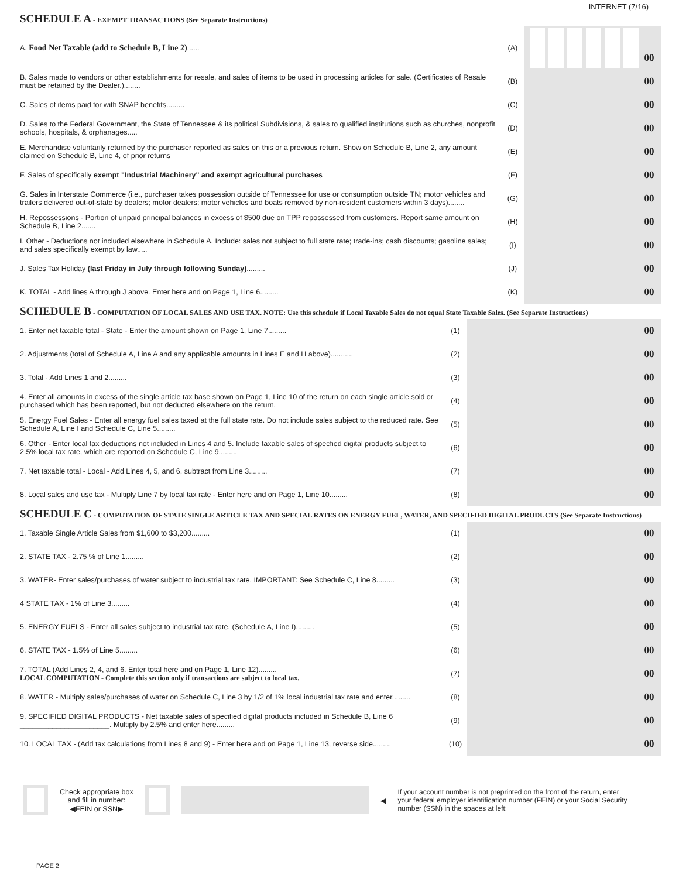INTERNET (7/16)
| SCHEDULE A - EXEMPT TRANSACTIONS (See Separate Instructions) | | |
| A. Food Net Taxable (add to Schedule B, Line 2) ...... | (A) | 00 |
| B. Sales made to vendors or other establishments for resale, and sales of items to be used in processing articles for sale. (Certificates of Resale must be retained by the Dealer.)........ | (B) | 00 |
| C. Sales of items paid for with SNAP benefits......... | (C) | 00 |
| D. Sales to the Federal Government, the State of Tennessee & its political Subdivisions, & sales to qualified institutions such as churches, nonprofit schools, hospitals, & orphanages..... | (D) | 00 |
| E. Merchandise voluntarily returned by the purchaser reported as sales on this or a previous return. Show on Schedule B, Line 2, any amount claimed on Schedule B, Line 4, of prior returns | (E) | 00 |
| F. Sales of specifically exempt "Industrial Machinery" and exempt agricultural purchases | (F) | 00 |
| G. Sales in Interstate Commerce (i.e., purchaser takes possession outside of Tennessee for use or consumption outside TN; motor vehicles and trailers delivered out-of-state by dealers; motor dealers; motor vehicles and boats removed by non-resident customers within 3 days)........ | (G) | 00 |
| H. Repossessions - Portion of unpaid principal balances in excess of $500 due on TPP repossessed from customers. Report same amount on Schedule B, Line 2....... | (H) | 00 |
| I. Other - Deductions not included elsewhere in Schedule A. Include: sales not subject to full state rate; trade-ins; cash discounts; gasoline sales; and sales specifically exempt by law..... | (I) | 00 |
| J. Sales Tax Holiday (last Friday in July through following Sunday) ......... | (J) | 00 |
| K. TOTAL - Add lines A through J above. Enter here and on Page 1, Line 6......... | (K) | 00 |
| SCHEDULE B - COMPUTATION OF LOCAL SALES AND USE TAX. NOTE: Use this schedule if Local Taxable Sales do not equal State Taxable Sales. (See Separate Instructions) | | |
| 1. Enter net taxable total - State - Enter the amount shown on Page 1, Line 7......... | (1) | 00 |
| 2. Adjustments (total of Schedule A, Line A and any applicable amounts in Lines E and H above)........... | (2) | 00 |
| 3. Total - Add Lines 1 and 2......... | (3) | 00 |
| 4. Enter all amounts in excess of the single article tax base shown on Page 1, Line 10 of the return on each single article sold or purchased which has been reported, but not deducted elsewhere on the return. | (4) | 00 |
| 5. Energy Fuel Sales - Enter all energy fuel sales taxed at the full state rate. Do not include sales subject to the reduced rate. See Schedule A, Line I and Schedule C, Line 5......... | (5) | 00 |
| 6. Other - Enter local tax deductions not included in Lines 4 and 5. Include taxable sales of specfied digital products subject to 2.5% local tax rate, which are reported on Schedule C, Line 9......... | (6) | 00 |
| 7. Net taxable total - Local - Add Lines 4, 5, and 6, subtract from Line 3......... | (7) | 00 |
| 8. Local sales and use tax - Multiply Line 7 by local tax rate - Enter here and on Page 1, Line 10......... | (8) | 00 |
| SCHEDULE C - COMPUTATION OF STATE SINGLE ARTICLE TAX AND SPECIAL RATES ON ENERGY FUEL, WATER, AND SPECIFIED DIGITAL PRODUCTS (See Separate Instructions) | | |
| 1. Taxable Single Article Sales from $1,600 to $3,200......... | (1) | 00 |
| 2. STATE TAX - 2.75 % of Line 1......... | (2) | 00 |
| 3. WATER- Enter sales/purchases of water subject to industrial tax rate. IMPORTANT: See Schedule C, Line 8......... | (3) | 00 |
| 4 STATE TAX - 1% of Line 3......... | (4) | 00 |
| 5. ENERGY FUELS - Enter all sales subject to industrial tax rate. (Schedule A, Line I)......... | (5) | 00 |
| 6. STATE TAX - 1.5% of Line 5......... | (6) | 00 |
| 7. TOTAL (Add Lines 2, 4, and 6. Enter total here and on Page 1, Line 12)......... LOCAL COMPUTATION - Complete this section only if transactions are subject to local tax. | (7) | 00 |
| 8. WATER - Multiply sales/purchases of water on Schedule C, Line 3 by 1/2 of 1% local industrial tax rate and enter......... | (8) | 00 |
| 9. SPECIFIED DIGITAL PRODUCTS - Net taxable sales of specified digital products included in Schedule B, Line 6 ______________________. Multiply by 2.5% and enter here......... | (9) | 00 |
| 10. LOCAL TAX - (Add tax calculations from Lines 8 and 9) - Enter here and on Page 1, Line 13, reverse side......... | (10) | 00 |
Check appropriate box
and fill in number:
◀FEIN or SSN▶
◀
If your account number is not preprinted on the front of the return, enter your federal employer identification number (FEIN) or your Social Security number (SSN) in the spaces at left:
PAGE 2